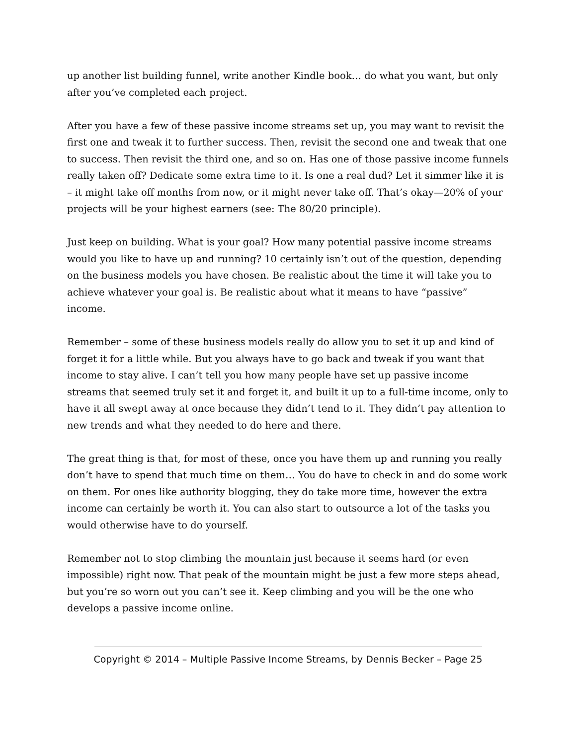up another list building funnel, write another Kindle book… do what you want, but only after you’ve completed each project.
After you have a few of these passive income streams set up, you may want to revisit the first one and tweak it to further success. Then, revisit the second one and tweak that one to success. Then revisit the third one, and so on. Has one of those passive income funnels really taken off? Dedicate some extra time to it. Is one a real dud? Let it simmer like it is – it might take off months from now, or it might never take off. That’s okay—20% of your projects will be your highest earners (see: The 80/20 principle).
Just keep on building. What is your goal? How many potential passive income streams would you like to have up and running? 10 certainly isn’t out of the question, depending on the business models you have chosen. Be realistic about the time it will take you to achieve whatever your goal is. Be realistic about what it means to have “passive” income.
Remember – some of these business models really do allow you to set it up and kind of forget it for a little while. But you always have to go back and tweak if you want that income to stay alive. I can’t tell you how many people have set up passive income streams that seemed truly set it and forget it, and built it up to a full-time income, only to have it all swept away at once because they didn’t tend to it. They didn’t pay attention to new trends and what they needed to do here and there.
The great thing is that, for most of these, once you have them up and running you really don’t have to spend that much time on them… You do have to check in and do some work on them. For ones like authority blogging, they do take more time, however the extra income can certainly be worth it. You can also start to outsource a lot of the tasks you would otherwise have to do yourself.
Remember not to stop climbing the mountain just because it seems hard (or even impossible) right now. That peak of the mountain might be just a few more steps ahead, but you’re so worn out you can’t see it. Keep climbing and you will be the one who develops a passive income online.
Copyright © 2014 – Multiple Passive Income Streams, by Dennis Becker – Page 25